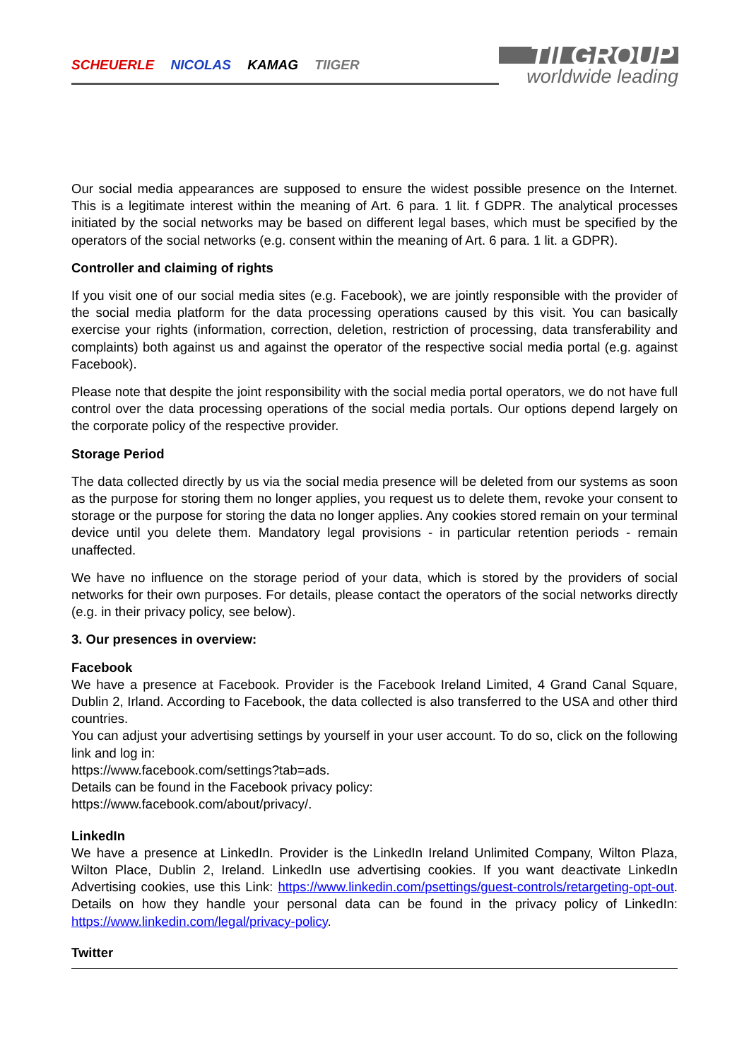SCHEUERLE NICOLAS KAMAG TIIGER
TII GROUP
worldwide leading
Our social media appearances are supposed to ensure the widest possible presence on the Internet. This is a legitimate interest within the meaning of Art. 6 para. 1 lit. f GDPR. The analytical processes initiated by the social networks may be based on different legal bases, which must be specified by the operators of the social networks (e.g. consent within the meaning of Art. 6 para. 1 lit. a GDPR).
Controller and claiming of rights
If you visit one of our social media sites (e.g. Facebook), we are jointly responsible with the provider of the social media platform for the data processing operations caused by this visit. You can basically exercise your rights (information, correction, deletion, restriction of processing, data transferability and complaints) both against us and against the operator of the respective social media portal (e.g. against Facebook).
Please note that despite the joint responsibility with the social media portal operators, we do not have full control over the data processing operations of the social media portals. Our options depend largely on the corporate policy of the respective provider.
Storage Period
The data collected directly by us via the social media presence will be deleted from our systems as soon as the purpose for storing them no longer applies, you request us to delete them, revoke your consent to storage or the purpose for storing the data no longer applies. Any cookies stored remain on your terminal device until you delete them. Mandatory legal provisions - in particular retention periods - remain unaffected.
We have no influence on the storage period of your data, which is stored by the providers of social networks for their own purposes. For details, please contact the operators of the social networks directly (e.g. in their privacy policy, see below).
3. Our presences in overview:
Facebook
We have a presence at Facebook. Provider is the Facebook Ireland Limited, 4 Grand Canal Square, Dublin 2, Irland. According to Facebook, the data collected is also transferred to the USA and other third countries.
You can adjust your advertising settings by yourself in your user account. To do so, click on the following link and log in:
https://www.facebook.com/settings?tab=ads.
Details can be found in the Facebook privacy policy:
https://www.facebook.com/about/privacy/.
LinkedIn
We have a presence at LinkedIn. Provider is the LinkedIn Ireland Unlimited Company, Wilton Plaza, Wilton Place, Dublin 2, Ireland. LinkedIn use advertising cookies. If you want deactivate LinkedIn Advertising cookies, use this Link: https://www.linkedin.com/psettings/guest-controls/retargeting-opt-out. Details on how they handle your personal data can be found in the privacy policy of LinkedIn: https://www.linkedin.com/legal/privacy-policy.
Twitter